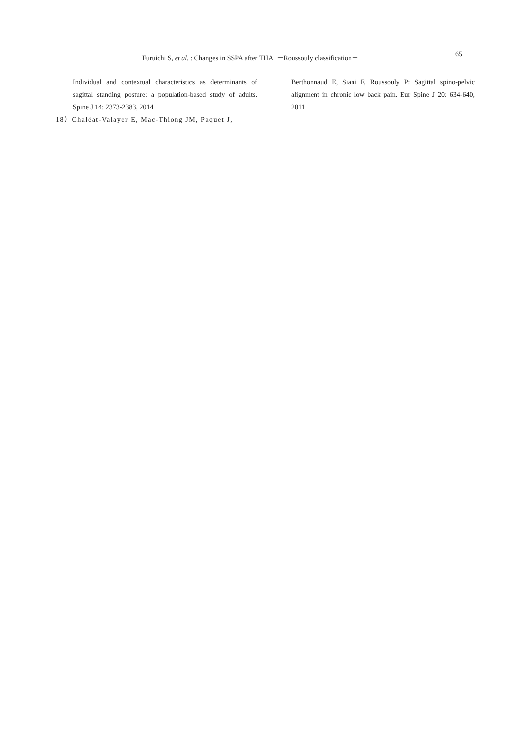Furuichi S, et al. : Changes in SSPA after THA －Roussouly classification－ 65
Individual and contextual characteristics as determinants of sagittal standing posture: a population-based study of adults. Spine J 14: 2373-2383, 2014
18）Chaléat-Valayer E, Mac-Thiong JM, Paquet J,
Berthonnaud E, Siani F, Roussouly P: Sagittal spino-pelvic alignment in chronic low back pain. Eur Spine J 20: 634-640, 2011